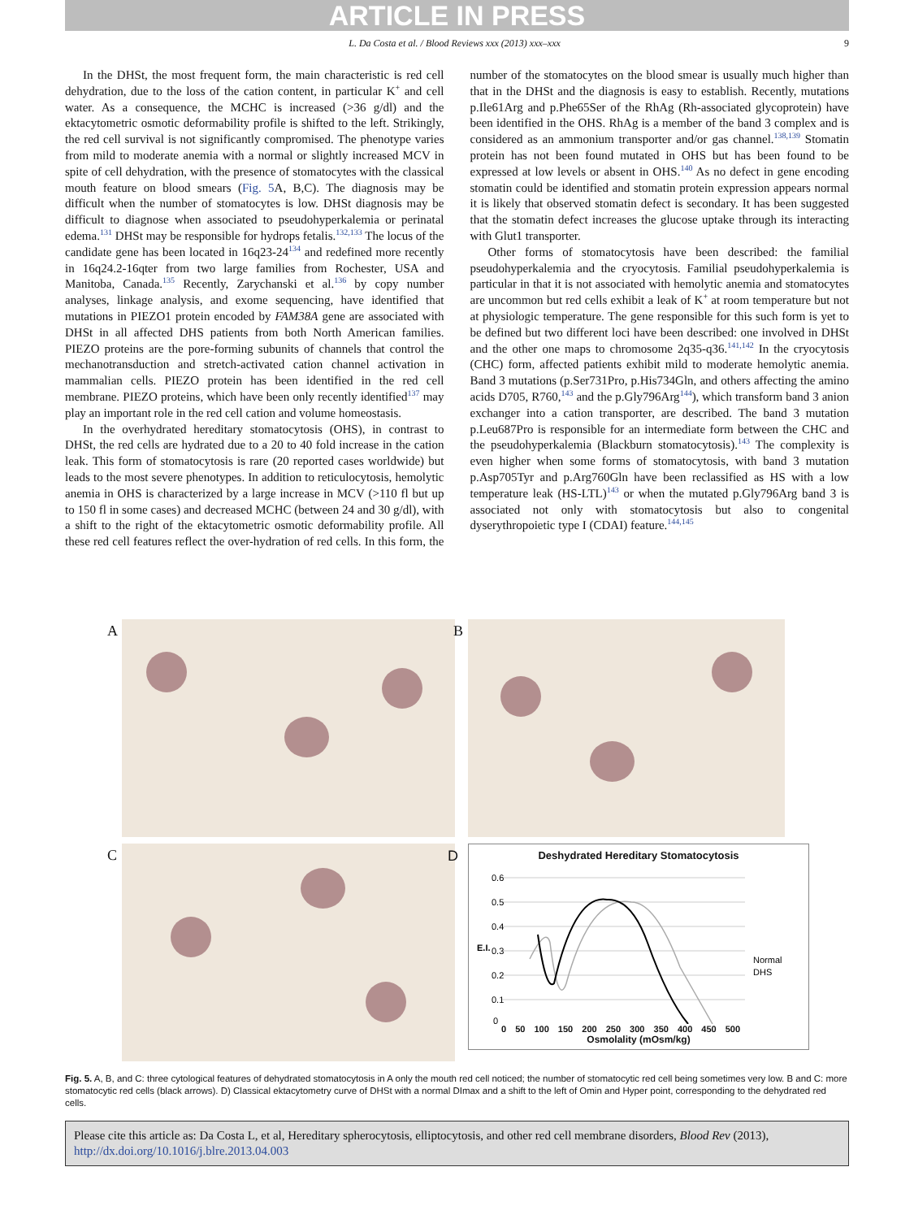ARTICLE IN PRESS
L. Da Costa et al. / Blood Reviews xxx (2013) xxx–xxx 9
In the DHSt, the most frequent form, the main characteristic is red cell dehydration, due to the loss of the cation content, in particular K<sup>+</sup> and cell water. As a consequence, the MCHC is increased (>36 g/dl) and the ektacytometric osmotic deformability profile is shifted to the left. Strikingly, the red cell survival is not significantly compromised. The phenotype varies from mild to moderate anemia with a normal or slightly increased MCV in spite of cell dehydration, with the presence of stomatocytes with the classical mouth feature on blood smears (Fig. 5 A, B,C). The diagnosis may be difficult when the number of stomatocytes is low. DHSt diagnosis may be difficult to diagnose when associated to pseudohyperkalemia or perinatal edema.<sup>131</sup> DHSt may be responsible for hydrops fetalis.<sup>132,133</sup> The locus of the candidate gene has been located in 16q23-24<sup>134</sup> and redefined more recently in 16q24.2-16qter from two large families from Rochester, USA and Manitoba, Canada.<sup>135</sup> Recently, Zarychanski et al.<sup>136</sup> by copy number analyses, linkage analysis, and exome sequencing, have identified that mutations in PIEZO1 protein encoded by FAM38A gene are associated with DHSt in all affected DHS patients from both North American families. PIEZO proteins are the pore-forming subunits of channels that control the mechanotransduction and stretch-activated cation channel activation in mammalian cells. PIEZO protein has been identified in the red cell membrane. PIEZO proteins, which have been only recently identified<sup>137</sup> may play an important role in the red cell cation and volume homeostasis.
In the overhydrated hereditary stomatocytosis (OHS), in contrast to DHSt, the red cells are hydrated due to a 20 to 40 fold increase in the cation leak. This form of stomatocytosis is rare (20 reported cases worldwide) but leads to the most severe phenotypes. In addition to reticulocytosis, hemolytic anemia in OHS is characterized by a large increase in MCV (>110 fl but up to 150 fl in some cases) and decreased MCHC (between 24 and 30 g/dl), with a shift to the right of the ektacytometric osmotic deformability profile. All these red cell features reflect the over-hydration of red cells. In this form, the number of the stomatocytes on the blood smear is usually much higher than that in the DHSt and the diagnosis is easy to establish. Recently, mutations p.Ile61Arg and p.Phe65Ser of the RhAg (Rh-associated glycoprotein) have been identified in the OHS. RhAg is a member of the band 3 complex and is considered as an ammonium transporter and/or gas channel.<sup>138,139</sup> Stomatin protein has not been found mutated in OHS but has been found to be expressed at low levels or absent in OHS.<sup>140</sup> As no defect in gene encoding stomatin could be identified and stomatin protein expression appears normal it is likely that observed stomatin defect is secondary. It has been suggested that the stomatin defect increases the glucose uptake through its interacting with Glut1 transporter.
Other forms of stomatocytosis have been described: the familial pseudohyperkalemia and the cryocytosis. Familial pseudohyperkalemia is particular in that it is not associated with hemolytic anemia and stomatocytes are uncommon but red cells exhibit a leak of K<sup>+</sup> at room temperature but not at physiologic temperature. The gene responsible for this such form is yet to be defined but two different loci have been described: one involved in DHSt and the other one maps to chromosome 2q35-q36.<sup>141,142</sup> In the cryocytosis (CHC) form, affected patients exhibit mild to moderate hemolytic anemia. Band 3 mutations (p.Ser731Pro, p.His734Gln, and others affecting the amino acids D705, R760,<sup>143</sup> and the p.Gly796Arg<sup>144</sup>), which transform band 3 anion exchanger into a cation transporter, are described. The band 3 mutation p.Leu687Pro is responsible for an intermediate form between the CHC and the pseudohyperkalemia (Blackburn stomatocytosis).<sup>143</sup> The complexity is even higher when some forms of stomatocytosis, with band 3 mutation p.Asp705Tyr and p.Arg760Gln have been reclassified as HS with a low temperature leak (HS-LTL)<sup>143</sup> or when the mutated p.Gly796Arg band 3 is associated not only with stomatocytosis but also to congenital dyserythropoietic type I (CDAI) feature.<sup>144,145</sup>
A
B
C
D
Deshydrated Hereditary Stomatocytosis
E.I.
0.6
0.5
0.4
0.3
0.2
0.1
0
Normal
DHS
0 50 100 150 200 250 300 350 400 450 500
Osmolality (mOsm/kg)
Fig. 5. A, B, and C: three cytological features of dehydrated stomatocytosis in A only the mouth red cell noticed; the number of stomatocytic red cell being sometimes very low. B and C: more stomatocytic red cells (black arrows). D) Classical ektacytometry curve of DHSt with a normal DImax and a shift to the left of Omin and Hyper point, corresponding to the dehydrated red cells.
Please cite this article as: Da Costa L, et al, Hereditary spherocytosis, elliptocytosis, and other red cell membrane disorders, Blood Rev (2013), http://dx.doi.org/10.1016/j.blre.2013.04.003